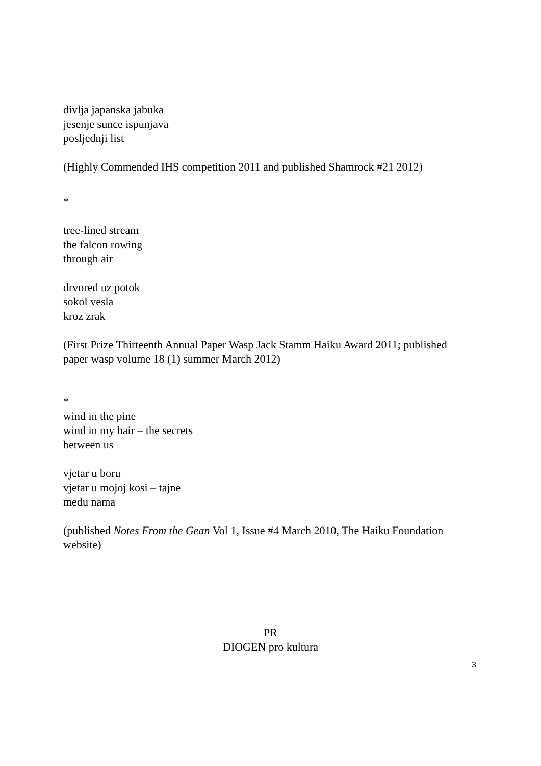divlja japanska jabuka
jesenje sunce ispunjava
posljednji list
(Highly Commended IHS competition 2011 and published Shamrock #21 2012)
*
tree-lined stream
the falcon rowing
through air
drvored uz potok
sokol vesla
kroz zrak
(First Prize Thirteenth Annual Paper Wasp Jack Stamm Haiku Award 2011; published paper wasp volume 18 (1) summer March 2012)
*
wind in the pine
wind in my hair – the secrets
between us
vjetar u boru
vjetar u mojoj kosi – tajne
među nama
(published Notes From the Gean Vol 1, Issue #4 March 2010, The Haiku Foundation website)
PR
DIOGEN pro kultura
3